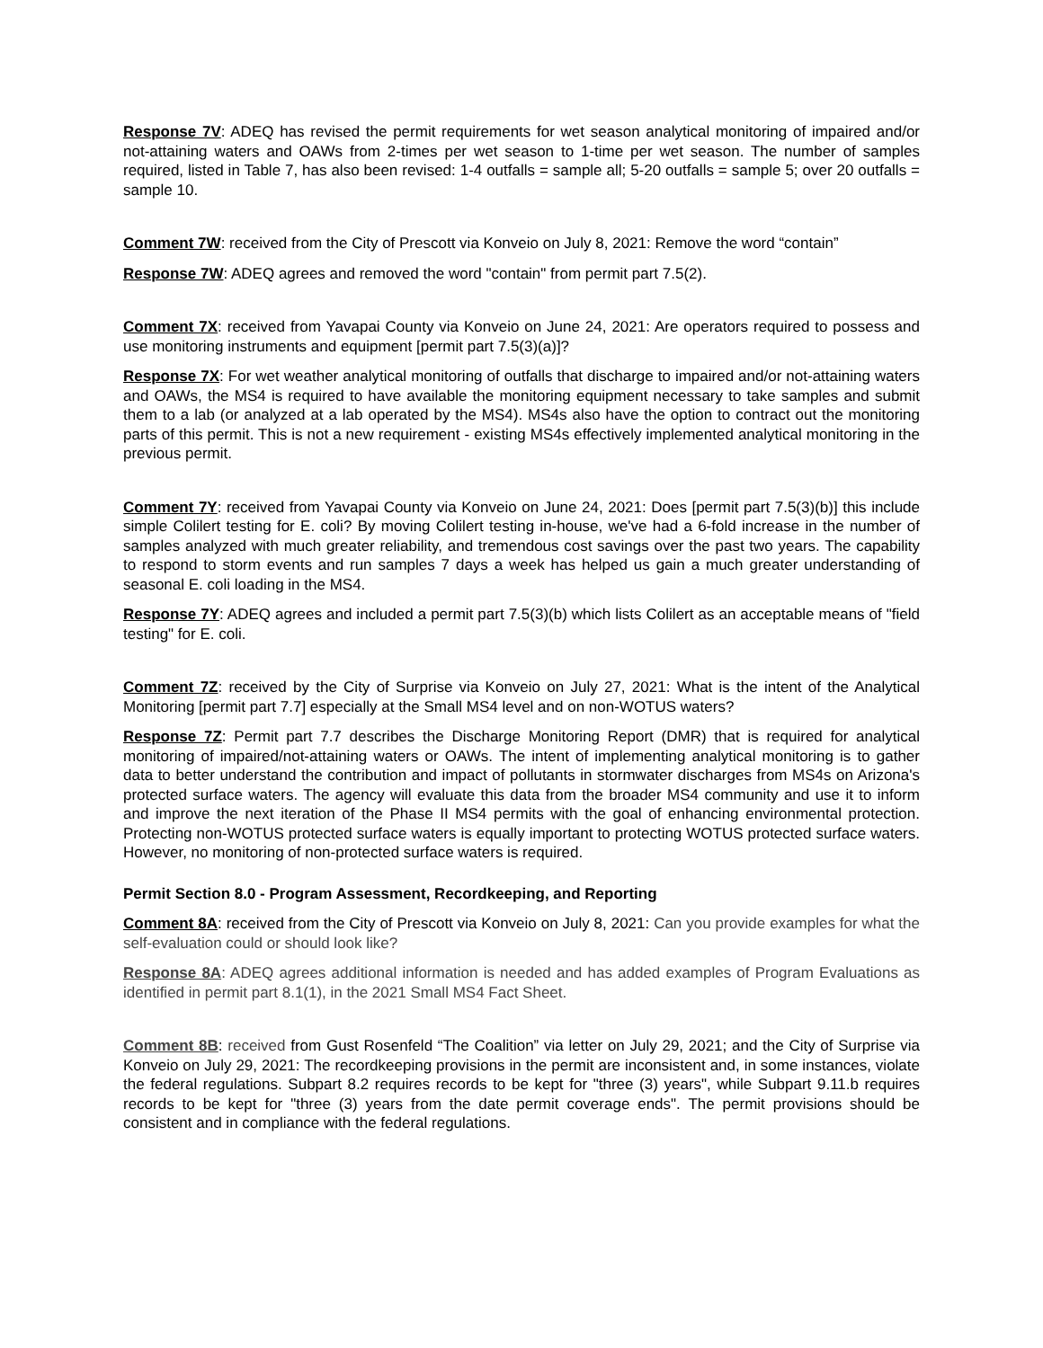Response 7V: ADEQ has revised the permit requirements for wet season analytical monitoring of impaired and/or not-attaining waters and OAWs from 2-times per wet season to 1-time per wet season. The number of samples required, listed in Table 7, has also been revised: 1-4 outfalls = sample all; 5-20 outfalls = sample 5; over 20 outfalls = sample 10.
Comment 7W: received from the City of Prescott via Konveio on July 8, 2021: Remove the word “contain”
Response 7W: ADEQ agrees and removed the word "contain" from permit part 7.5(2).
Comment 7X: received from Yavapai County via Konveio on June 24, 2021: Are operators required to possess and use monitoring instruments and equipment [permit part 7.5(3)(a)]?
Response 7X: For wet weather analytical monitoring of outfalls that discharge to impaired and/or not-attaining waters and OAWs, the MS4 is required to have available the monitoring equipment necessary to take samples and submit them to a lab (or analyzed at a lab operated by the MS4). MS4s also have the option to contract out the monitoring parts of this permit. This is not a new requirement - existing MS4s effectively implemented analytical monitoring in the previous permit.
Comment 7Y: received from Yavapai County via Konveio on June 24, 2021: Does [permit part 7.5(3)(b)] this include simple Colilert testing for E. coli? By moving Colilert testing in-house, we've had a 6-fold increase in the number of samples analyzed with much greater reliability, and tremendous cost savings over the past two years. The capability to respond to storm events and run samples 7 days a week has helped us gain a much greater understanding of seasonal E. coli loading in the MS4.
Response 7Y: ADEQ agrees and included a permit part 7.5(3)(b) which lists Colilert as an acceptable means of "field testing" for E. coli.
Comment 7Z: received by the City of Surprise via Konveio on July 27, 2021: What is the intent of the Analytical Monitoring [permit part 7.7] especially at the Small MS4 level and on non-WOTUS waters?
Response 7Z: Permit part 7.7 describes the Discharge Monitoring Report (DMR) that is required for analytical monitoring of impaired/not-attaining waters or OAWs. The intent of implementing analytical monitoring is to gather data to better understand the contribution and impact of pollutants in stormwater discharges from MS4s on Arizona's protected surface waters. The agency will evaluate this data from the broader MS4 community and use it to inform and improve the next iteration of the Phase II MS4 permits with the goal of enhancing environmental protection. Protecting non-WOTUS protected surface waters is equally important to protecting WOTUS protected surface waters. However, no monitoring of non-protected surface waters is required.
Permit Section 8.0 - Program Assessment, Recordkeeping, and Reporting
Comment 8A: received from the City of Prescott via Konveio on July 8, 2021: Can you provide examples for what the self-evaluation could or should look like?
Response 8A: ADEQ agrees additional information is needed and has added examples of Program Evaluations as identified in permit part 8.1(1), in the 2021 Small MS4 Fact Sheet.
Comment 8B: received from Gust Rosenfeld “The Coalition” via letter on July 29, 2021; and the City of Surprise via Konveio on July 29, 2021: The recordkeeping provisions in the permit are inconsistent and, in some instances, violate the federal regulations. Subpart 8.2 requires records to be kept for "three (3) years", while Subpart 9.11.b requires records to be kept for "three (3) years from the date permit coverage ends". The permit provisions should be consistent and in compliance with the federal regulations.